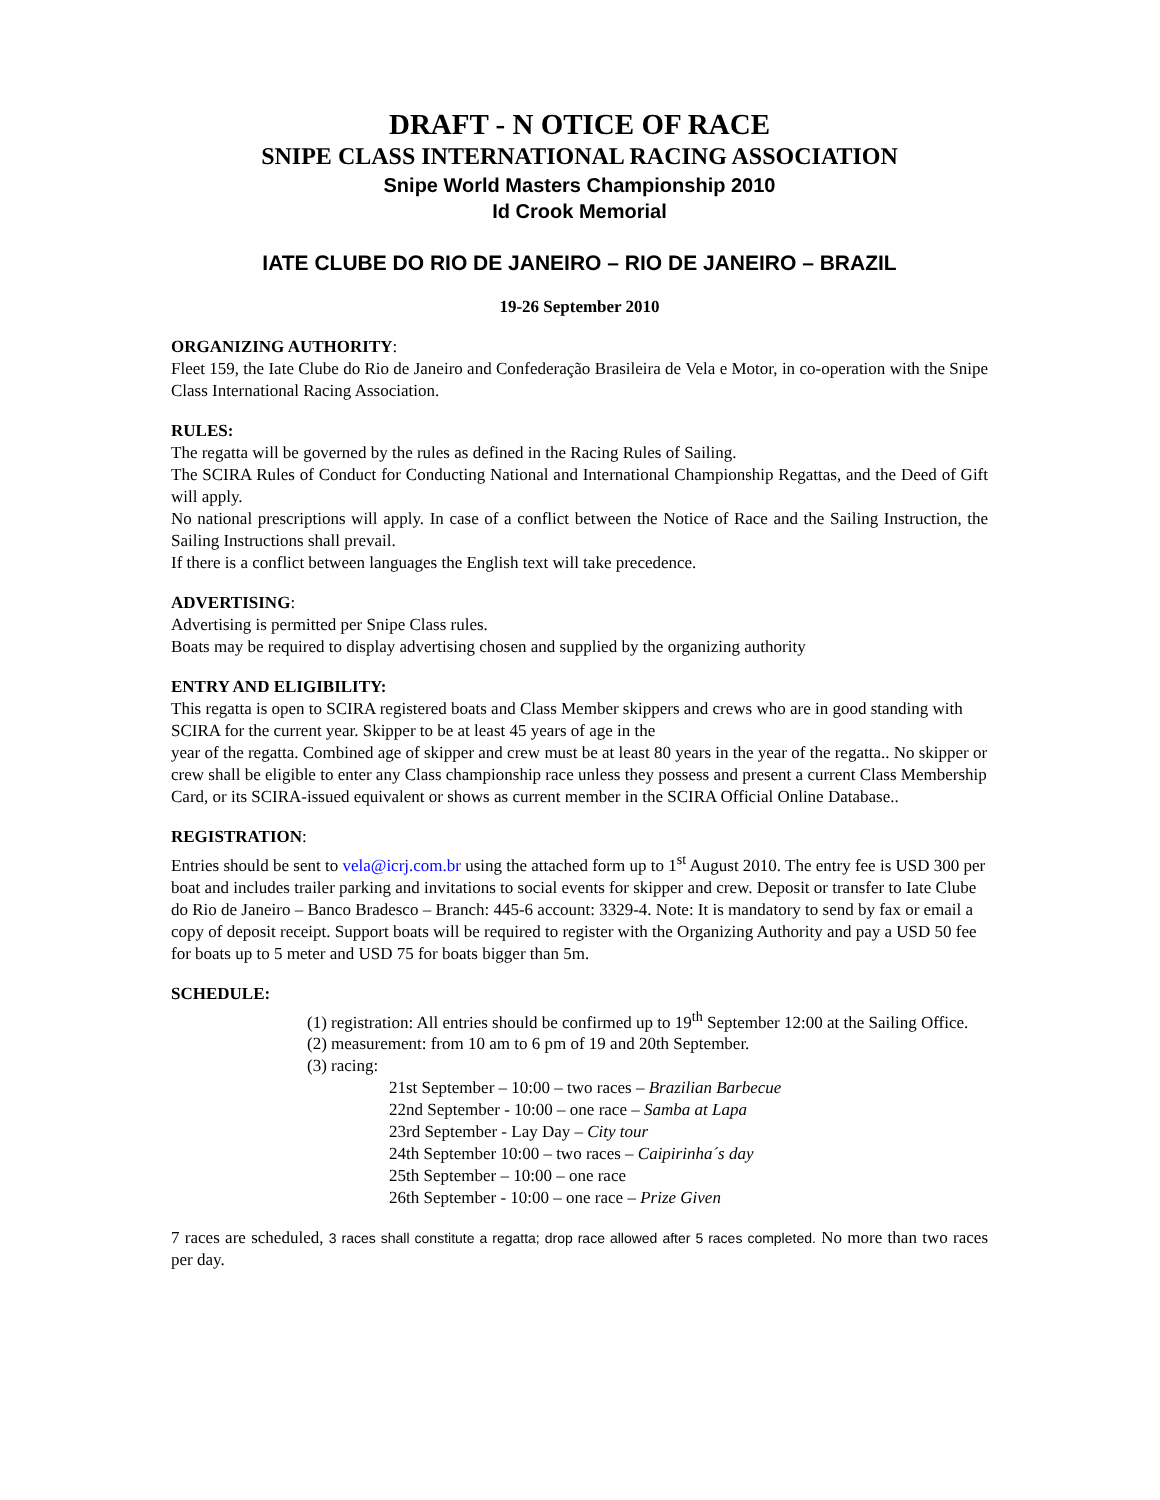DRAFT - N OTICE OF RACE
SNIPE CLASS INTERNATIONAL RACING ASSOCIATION
Snipe World Masters Championship 2010
Id Crook Memorial
IATE CLUBE DO RIO DE JANEIRO – RIO DE JANEIRO – BRAZIL
19-26 September 2010
ORGANIZING AUTHORITY:
Fleet 159, the Iate Clube do Rio de Janeiro and Confederação Brasileira de Vela e Motor, in co-operation with the Snipe Class International Racing Association.
RULES:
The regatta will be governed by the rules as defined in the Racing Rules of Sailing.
The SCIRA Rules of Conduct for Conducting National and International Championship Regattas, and the Deed of Gift will apply.
No national prescriptions will apply. In case of a conflict between the Notice of Race and the Sailing Instruction, the Sailing Instructions shall prevail.
If there is a conflict between languages the English text will take precedence.
ADVERTISING:
Advertising is permitted per Snipe Class rules.
Boats may be required to display advertising chosen and supplied by the organizing authority
ENTRY AND ELIGIBILITY:
This regatta is open to SCIRA registered boats and Class Member skippers and crews who are in good standing with SCIRA for the current year. Skipper to be at least 45 years of age in the
year of the regatta. Combined age of skipper and crew must be at least 80 years in the year of the regatta.. No skipper or crew shall be eligible to enter any Class championship race unless they possess and present a current Class Membership Card, or its SCIRA-issued equivalent or shows as current member in the SCIRA Official Online Database..
REGISTRATION:
Entries should be sent to vela@icrj.com.br using the attached form up to 1<sup>st</sup> August 2010. The entry fee is USD 300 per boat and includes trailer parking and invitations to social events for skipper and crew. Deposit or transfer to Iate Clube do Rio de Janeiro – Banco Bradesco – Branch: 445-6 account: 3329-4. Note: It is mandatory to send by fax or email a copy of deposit receipt. Support boats will be required to register with the Organizing Authority and pay a USD 50 fee for boats up to 5 meter and USD 75 for boats bigger than 5m.
SCHEDULE:
(1) registration: All entries should be confirmed up to 19<sup>th</sup> September 12:00 at the Sailing Office.
(2) measurement: from 10 am to 6 pm of 19 and 20th September.
(3) racing:
21st September – 10:00 – two races – Brazilian Barbecue
22nd September - 10:00 – one race – Samba at Lapa
23rd September - Lay Day – City tour
24th September 10:00 – two races – Caipirinha´s day
25th September – 10:00 – one race
26th September - 10:00 – one race – Prize Given
7 races are scheduled, 3 races shall constitute a regatta; drop race allowed after 5 races completed. No more than two races per day.